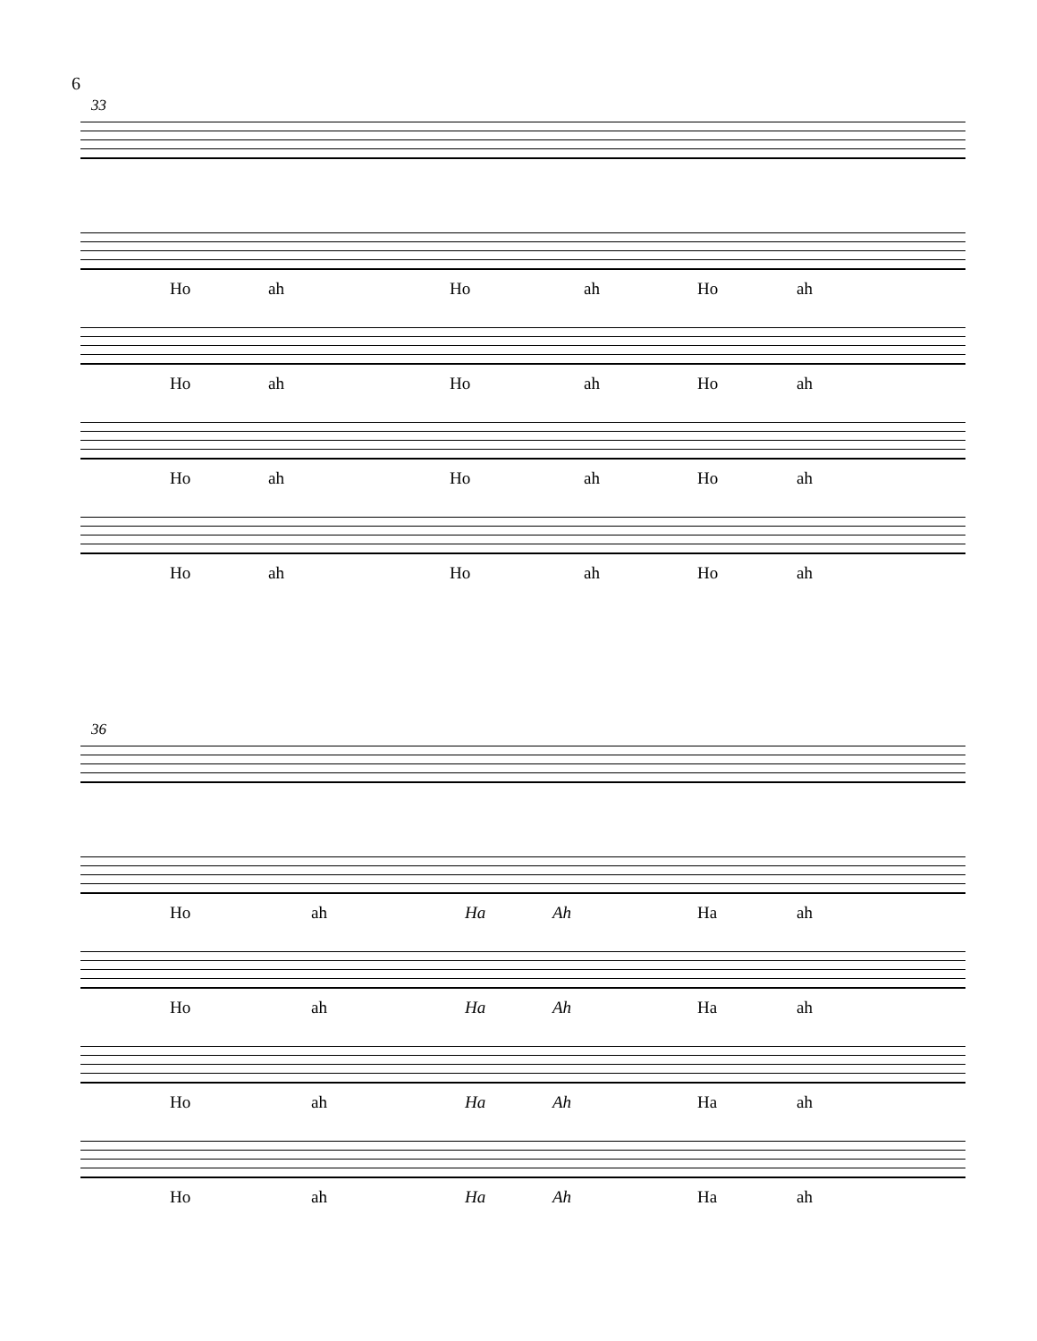6
33
Ho ah Ho ah Ho ah
Ho ah Ho ah Ho ah
Ho ah Ho ah Ho ah
Ho ah Ho ah Ho ah
36
Ho ah Ha Ah Ha ah
Ho ah Ha Ah Ha ah
Ho ah Ha Ah Ha ah
Ho ah Ha Ah Ha ah